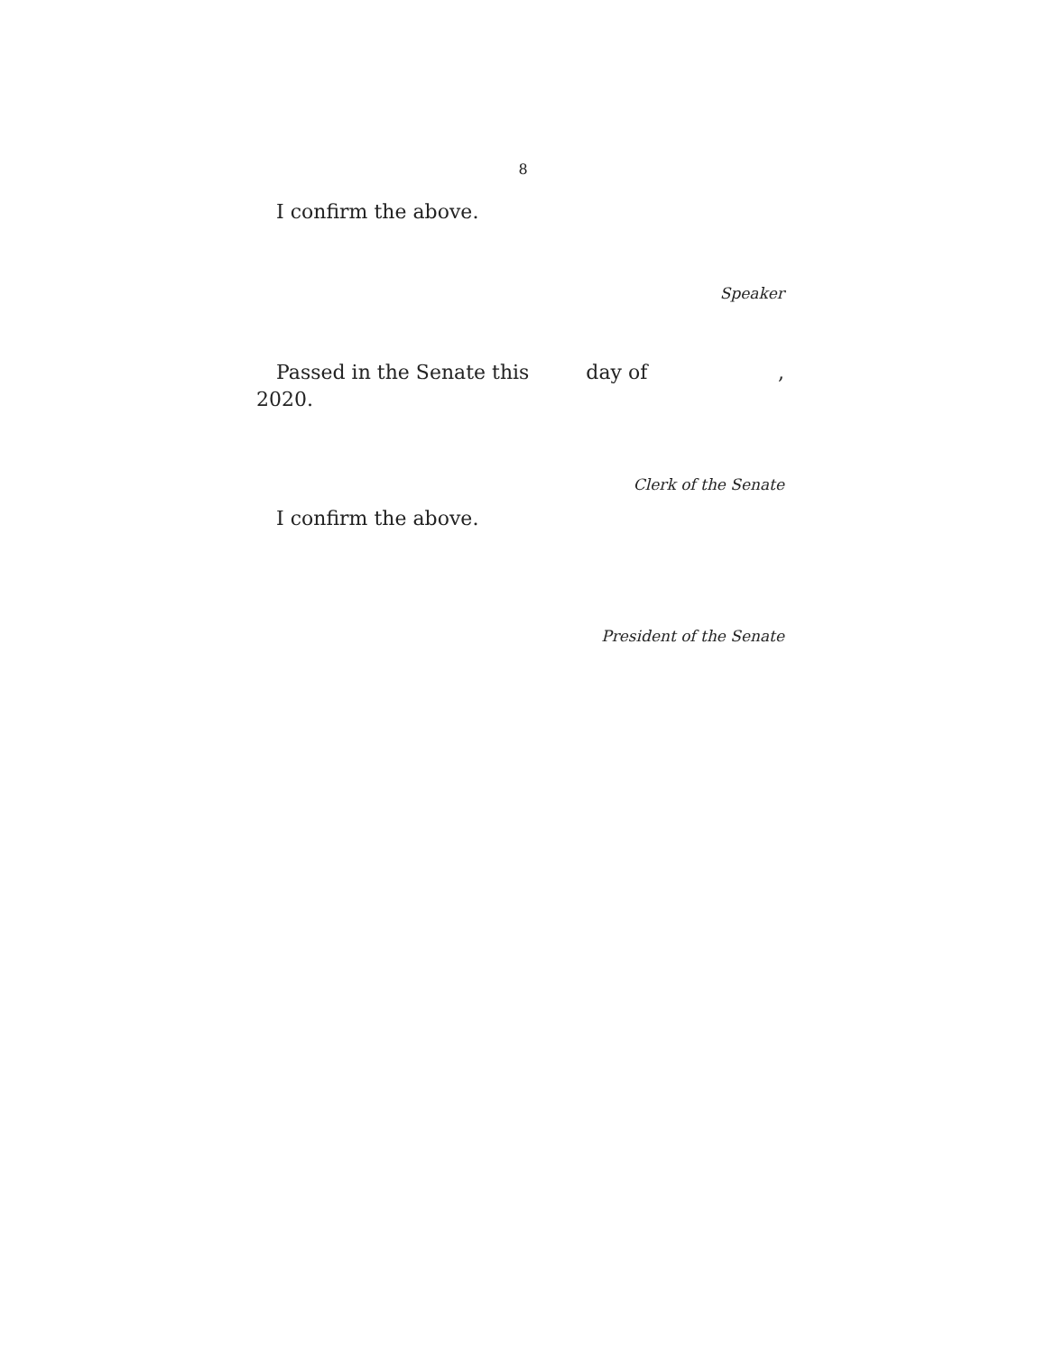8
I confirm the above.
Speaker
Passed in the Senate this day of,
2020.
Clerk of the Senate
I confirm the above.
President of the Senate